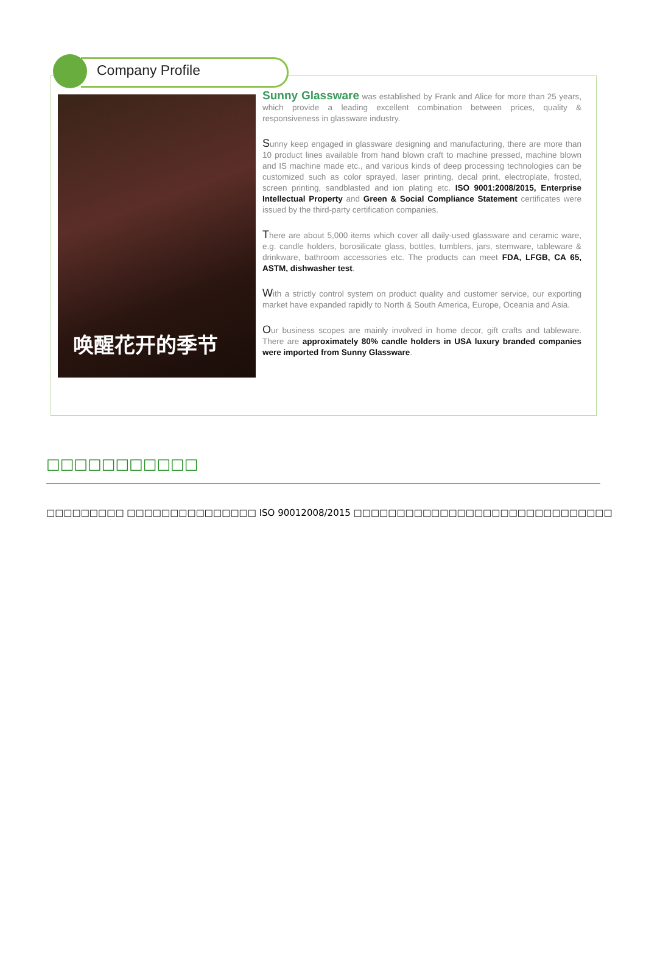Company Profile
唤醒花开的季节
Sunny Glassware was established by Frank and Alice for more than 25 years, which provide a leading excellent combination between prices, quality & responsiveness in glassware industry.
Sunny keep engaged in glassware designing and manufacturing, there are more than 10 product lines available from hand blown craft to machine pressed, machine blown and IS machine made etc., and various kinds of deep processing technologies can be customized such as color sprayed, laser printing, decal print, electroplate, frosted, screen printing, sandblasted and ion plating etc. ISO 9001:2008/2015, Enterprise Intellectual Property and Green & Social Compliance Statement certificates were issued by the third-party certification companies.
There are about 5,000 items which cover all daily-used glassware and ceramic ware, e.g. candle holders, borosilicate glass, bottles, tumblers, jars, stemware, tableware & drinkware, bathroom accessories etc. The products can meet FDA, LFGB, CA 65, ASTM, dishwasher test.
With a strictly control system on product quality and customer service, our exporting market have expanded rapidly to North & South America, Europe, Oceania and Asia.
Our business scopes are mainly involved in home decor, gift crafts and tableware. There are approximately 80% candle holders in USA luxury branded companies were imported from Sunny Glassware.
□□□□□□□□□□□
□□□□□□□□□ □□□□□□□□□□□□□□□ ISO 90012008/2015 □□□□□□□□□□□□□□□□□□□□□□□□□□□□□□